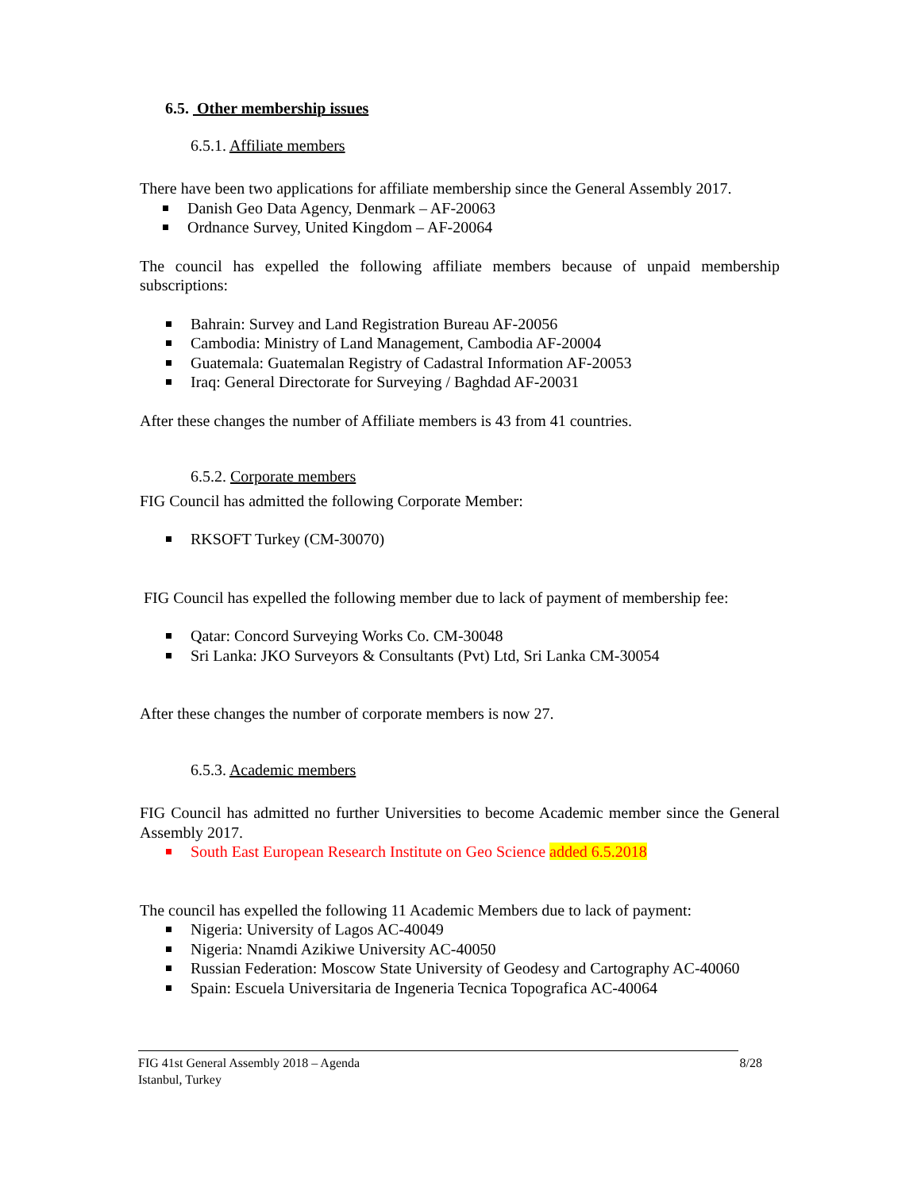6.5. Other membership issues
6.5.1. Affiliate members
There have been two applications for affiliate membership since the General Assembly 2017.
Danish Geo Data Agency, Denmark – AF-20063
Ordnance Survey, United Kingdom – AF-20064
The council has expelled the following affiliate members because of unpaid membership subscriptions:
Bahrain: Survey and Land Registration Bureau AF-20056
Cambodia: Ministry of Land Management, Cambodia AF-20004
Guatemala: Guatemalan Registry of Cadastral Information AF-20053
Iraq: General Directorate for Surveying / Baghdad AF-20031
After these changes the number of Affiliate members is 43 from 41 countries.
6.5.2. Corporate members
FIG Council has admitted the following Corporate Member:
RKSOFT Turkey (CM-30070)
FIG Council has expelled the following member due to lack of payment of membership fee:
Qatar: Concord Surveying Works Co. CM-30048
Sri Lanka: JKO Surveyors & Consultants (Pvt) Ltd, Sri Lanka CM-30054
After these changes the number of corporate members is now 27.
6.5.3. Academic members
FIG Council has admitted no further Universities to become Academic member since the General Assembly 2017.
South East European Research Institute on Geo Science added 6.5.2018
The council has expelled the following 11 Academic Members due to lack of payment:
Nigeria: University of Lagos AC-40049
Nigeria: Nnamdi Azikiwe University AC-40050
Russian Federation: Moscow State University of Geodesy and Cartography AC-40060
Spain: Escuela Universitaria de Ingeneria Tecnica Topografica AC-40064
FIG 41st General Assembly 2018 – Agenda 8/28
Istanbul, Turkey